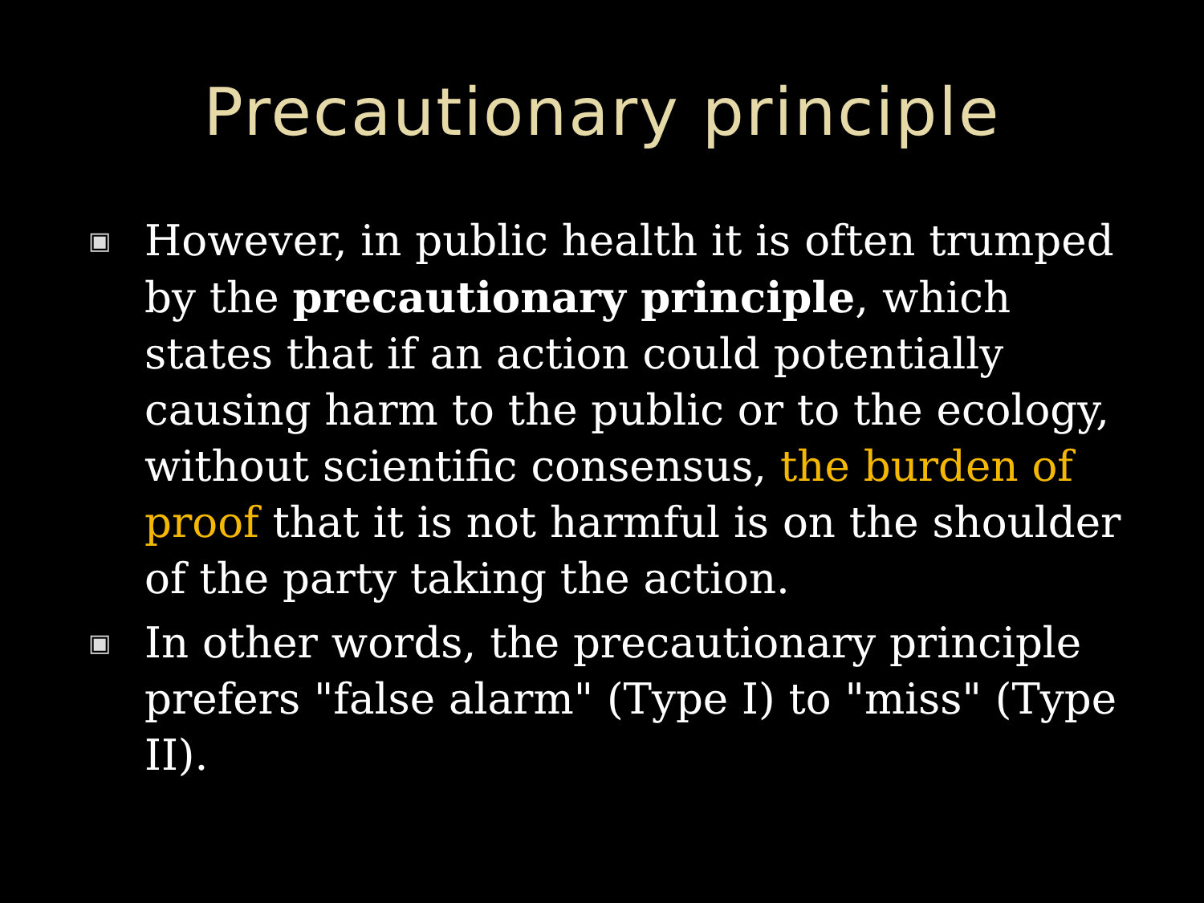Precautionary principle
▣ However, in public health it is often trumped by the precautionary principle, which states that if an action could potentially causing harm to the public or to the ecology, without scientific consensus, the burden of proof that it is not harmful is on the shoulder of the party taking the action.
▣ In other words, the precautionary principle prefers "false alarm" (Type I) to "miss" (Type II).